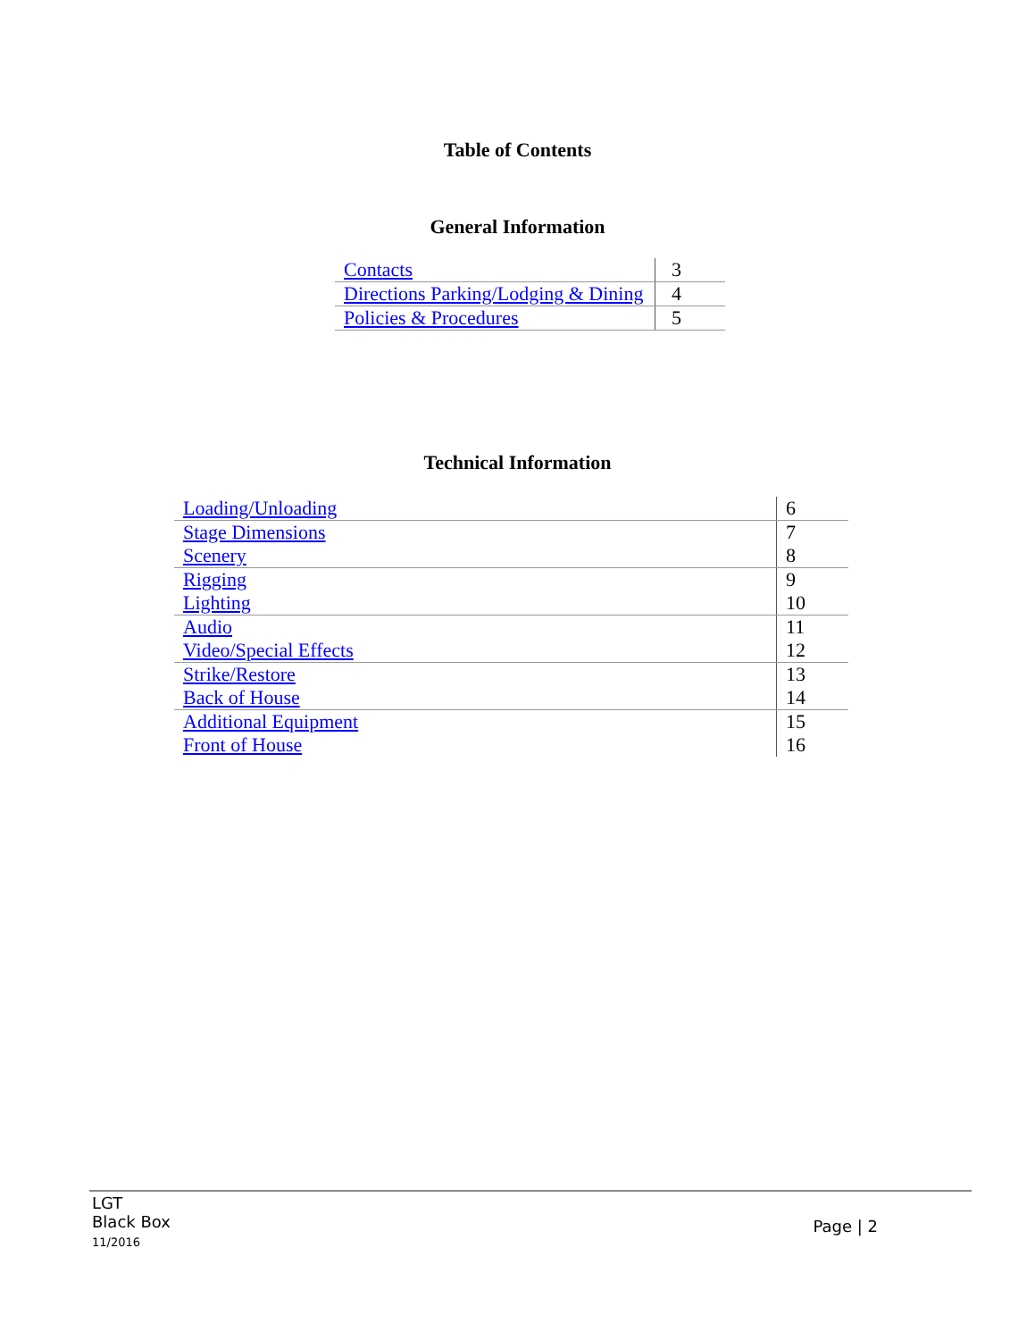Table of Contents
General Information
| Contacts | 3 |
| Directions Parking/Lodging & Dining | 4 |
| Policies & Procedures | 5 |
Technical Information
| Loading/Unloading | 6 |
| Stage Dimensions | 7 |
| Scenery | 8 |
| Rigging | 9 |
| Lighting | 10 |
| Audio | 11 |
| Video/Special Effects | 12 |
| Strike/Restore | 13 |
| Back of House | 14 |
| Additional Equipment | 15 |
| Front of House | 16 |
LGT
Black Box
11/2016
Page | 2